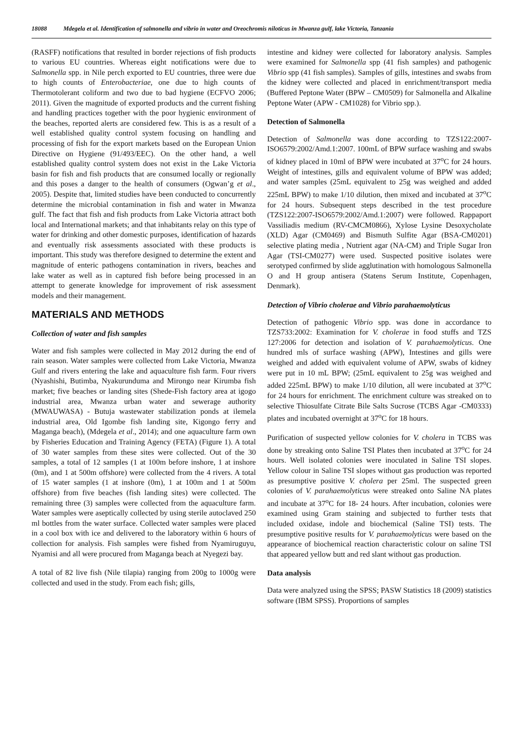18088 Mdegela et al. Identification of salmonella and vibrio in water and Oreochromis niloticus in Mwanza gulf, lake Victoria, Tanzania
(RASFF) notifications that resulted in border rejections of fish products to various EU countries. Whereas eight notifications were due to Salmonella spp. in Nile perch exported to EU countries, three were due to high counts of Enterobacteriae, one due to high counts of Thermotolerant coliform and two due to bad hygiene (ECFVO 2006; 2011). Given the magnitude of exported products and the current fishing and handling practices together with the poor hygienic environment of the beaches, reported alerts are considered few. This is as a result of a well established quality control system focusing on handling and processing of fish for the export markets based on the European Union Directive on Hygiene (91/493/EEC). On the other hand, a well established quality control system does not exist in the Lake Victoria basin for fish and fish products that are consumed locally or regionally and this poses a danger to the health of consumers (Ogwan’g et al., 2005). Despite that, limited studies have been conducted to concurrently determine the microbial contamination in fish and water in Mwanza gulf. The fact that fish and fish products from Lake Victoria attract both local and International markets; and that inhabitants relay on this type of water for drinking and other domestic purposes, identification of hazards and eventually risk assessments associated with these products is important. This study was therefore designed to determine the extent and magnitude of enteric pathogens contamination in rivers, beaches and lake water as well as in captured fish before being processed in an attempt to generate knowledge for improvement of risk assessment models and their management.
MATERIALS AND METHODS
Collection of water and fish samples
Water and fish samples were collected in May 2012 during the end of rain season. Water samples were collected from Lake Victoria, Mwanza Gulf and rivers entering the lake and aquaculture fish farm. Four rivers (Nyashishi, Butimba, Nyakurunduma and Mirongo near Kirumba fish market; five beaches or landing sites (Shede-Fish factory area at igogo industrial area, Mwanza urban water and sewerage authority (MWAUWASA) - Butuja wastewater stabilization ponds at ilemela industrial area, Old Igombe fish landing site, Kigongo ferry and Maganga beach), (Mdegela et al., 2014); and one aquaculture farm own by Fisheries Education and Training Agency (FETA) (Figure 1). A total of 30 water samples from these sites were collected. Out of the 30 samples, a total of 12 samples (1 at 100m before inshore, 1 at inshore (0m), and 1 at 500m offshore) were collected from the 4 rivers. A total of 15 water samples (1 at inshore (0m), 1 at 100m and 1 at 500m offshore) from five beaches (fish landing sites) were collected. The remaining three (3) samples were collected from the aquaculture farm. Water samples were aseptically collected by using sterile autoclaved 250 ml bottles from the water surface. Collected water samples were placed in a cool box with ice and delivered to the laboratory within 6 hours of collection for analysis. Fish samples were fished from Nyamiruguyu, Nyamisi and all were procured from Maganga beach at Nyegezi bay.
A total of 82 live fish (Nile tilapia) ranging from 200g to 1000g were collected and used in the study. From each fish; gills,
intestine and kidney were collected for laboratory analysis. Samples were examined for Salmonella spp (41 fish samples) and pathogenic Vibrio spp (41 fish samples). Samples of gills, intestines and swabs from the kidney were collected and placed in enrichment/transport media (Buffered Peptone Water (BPW – CM0509) for Salmonella and Alkaline Peptone Water (APW - CM1028) for Vibrio spp.).
Detection of Salmonella
Detection of Salmonella was done according to TZS122:2007-ISO6579:2002/Amd.1:2007. 100mL of BPW surface washing and swabs of kidney placed in 10ml of BPW were incubated at 37<sup>o</sup>C for 24 hours. Weight of intestines, gills and equivalent volume of BPW was added; and water samples (25mL equivalent to 25g was weighed and added 225mL BPW) to make 1/10 dilution, then mixed and incubated at 37<sup>o</sup>C for 24 hours. Subsequent steps described in the test procedure (TZS122:2007-ISO6579:2002/Amd.1:2007) were followed. Rappaport Vassiliadis medium (RV-CMCM0866), Xylose Lysine Desoxycholate (XLD) Agar (CM0469) and Bismuth Sulfite Agar (BSA-CM0201) selective plating media , Nutrient agar (NA-CM) and Triple Sugar Iron Agar (TSI-CM0277) were used. Suspected positive isolates were serotyped confirmed by slide agglutination with homologous Salmonella O and H group antisera (Statens Serum Institute, Copenhagen, Denmark).
Detection of Vibrio cholerae and Vibrio parahaemolyticus
Detection of pathogenic Vibrio spp. was done in accordance to TZS733:2002: Examination for V. cholerae in food stuffs and TZS 127:2006 for detection and isolation of V. parahaemolyticus. One hundred mls of surface washing (APW), Intestines and gills were weighed and added with equivalent volume of APW, swabs of kidney were put in 10 mL BPW; (25mL equivalent to 25g was weighed and added 225mL BPW) to make 1/10 dilution, all were incubated at 37<sup>o</sup>C for 24 hours for enrichment. The enrichment culture was streaked on to selective Thiosulfate Citrate Bile Salts Sucrose (TCBS Agar -CM0333) plates and incubated overnight at 37<sup>o</sup>C for 18 hours.
Purification of suspected yellow colonies for V. cholera in TCBS was done by streaking onto Saline TSI Plates then incubated at 37<sup>o</sup>C for 24 hours. Well isolated colonies were inoculated in Saline TSI slopes. Yellow colour in Saline TSI slopes without gas production was reported as presumptive positive V. cholera per 25ml. The suspected green colonies of V. parahaemolyticus were streaked onto Saline NA plates and incubate at 37<sup>o</sup>C for 18- 24 hours. After incubation, colonies were examined using Gram staining and subjected to further tests that included oxidase, indole and biochemical (Saline TSI) tests. The presumptive positive results for V. parahaemolyticus were based on the appearance of biochemical reaction characteristic colour on saline TSI that appeared yellow butt and red slant without gas production.
Data analysis
Data were analyzed using the SPSS; PASW Statistics 18 (2009) statistics software (IBM SPSS). Proportions of samples